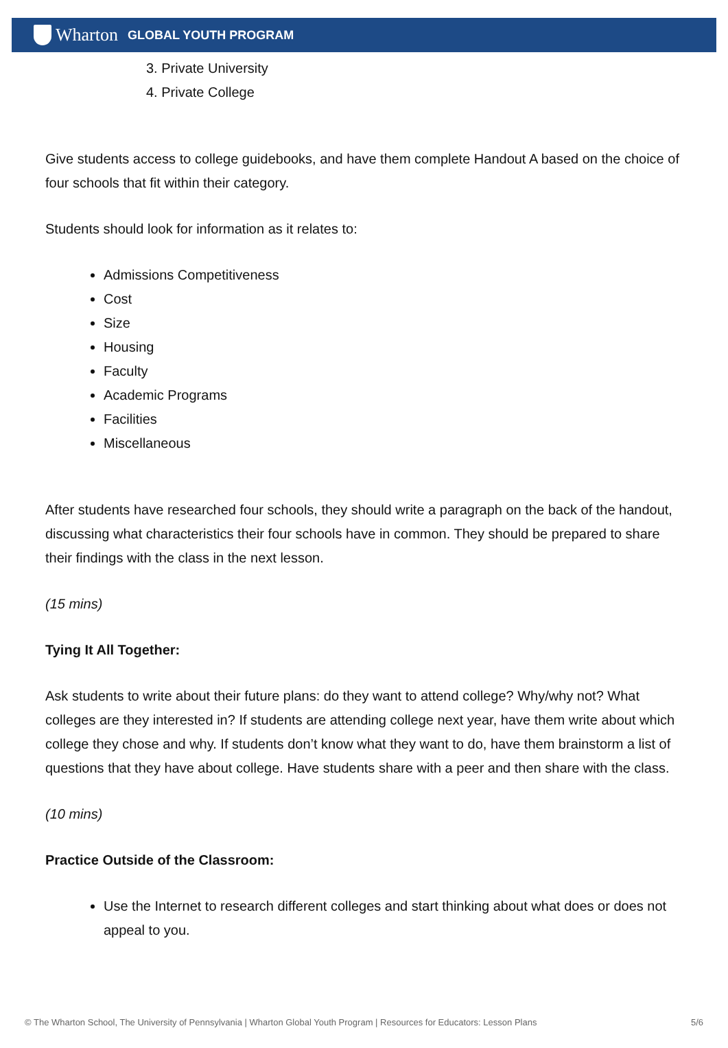Wharton GLOBAL YOUTH PROGRAM
3. Private University
4. Private College
Give students access to college guidebooks, and have them complete Handout A based on the choice of four schools that fit within their category.
Students should look for information as it relates to:
Admissions Competitiveness
Cost
Size
Housing
Faculty
Academic Programs
Facilities
Miscellaneous
After students have researched four schools, they should write a paragraph on the back of the handout, discussing what characteristics their four schools have in common. They should be prepared to share their findings with the class in the next lesson.
(15 mins)
Tying It All Together:
Ask students to write about their future plans: do they want to attend college? Why/why not? What colleges are they interested in? If students are attending college next year, have them write about which college they chose and why. If students don’t know what they want to do, have them brainstorm a list of questions that they have about college. Have students share with a peer and then share with the class.
(10 mins)
Practice Outside of the Classroom:
Use the Internet to research different colleges and start thinking about what does or does not appeal to you.
© The Wharton School, The University of Pennsylvania | Wharton Global Youth Program | Resources for Educators: Lesson Plans 5/6